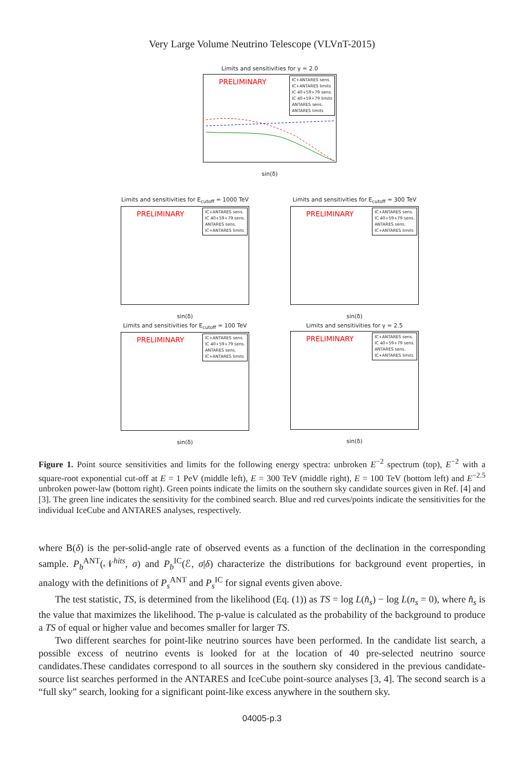Very Large Volume Neutrino Telescope (VLVnT-2015)
Limits and sensitivities for γ = 2.0
PRELIMINARY
IC+ANTARES sens.
IC+ANTARES limits
IC 40+59+79 sens.
IC 40+59+79 limits
ANTARES sens.
ANTARES limits
sin(δ)
Limits and sensitivities for E<sub>cutoff</sub> = 1000 TeV
PRELIMINARY
IC+ANTARES sens.
IC 40+59+79 sens.
ANTARES sens.
IC+ANTARES limits
sin(δ)
Limits and sensitivities for E<sub>cutoff</sub> = 300 TeV
PRELIMINARY
IC+ANTARES sens.
IC 40+59+79 sens.
ANTARES sens.
IC+ANTARES limits
sin(δ)
Limits and sensitivities for E<sub>cutoff</sub> = 100 TeV
PRELIMINARY
IC+ANTARES sens.
IC 40+59+79 sens.
ANTARES sens.
IC+ANTARES limits
sin(δ)
Limits and sensitivities for γ = 2.5
PRELIMINARY
IC+ANTARES sens.
IC 40+59+79 sens.
ANTARES sens.
IC+ANTARES limits
sin(δ)
Figure 1. Point source sensitivities and limits for the following energy spectra: unbroken E<sup>−2</sup> spectrum (top), E<sup>−2</sup> with a square-root exponential cut-off at E = 1 PeV (middle left), E = 300 TeV (middle right), E = 100 TeV (bottom left) and E<sup>−2.5</sup> unbroken power-law (bottom right). Green points indicate the limits on the southern sky candidate sources given in Ref. [4] and [3]. The green line indicates the sensitivity for the combined search. Blue and red curves/points indicate the sensitivities for the individual IceCube and ANTARES analyses, respectively.
where B(δ) is the per-solid-angle rate of observed events as a function of the declination in the corresponding sample. P<sub>b</sub><sup>ANT</sup>(𝒩<sup>hits</sup>, σ) and P<sub>b</sub><sup>IC</sup>(ℰ, σ|δ) characterize the distributions for background event properties, in analogy with the definitions of P<sub>s</sub><sup>ANT</sup> and P<sub>s</sub><sup>IC</sup> for signal events given above.
The test statistic, TS, is determined from the likelihood (Eq. (1)) as TS = log L(n̂<sub>s</sub>) − log L(n<sub>s</sub> = 0), where n̂<sub>s</sub> is the value that maximizes the likelihood. The p-value is calculated as the probability of the background to produce a TS of equal or higher value and becomes smaller for larger TS.
Two different searches for point-like neutrino sources have been performed. In the candidate list search, a possible excess of neutrino events is looked for at the location of 40 pre-selected neutrino source candidates.These candidates correspond to all sources in the southern sky considered in the previous candidate-source list searches performed in the ANTARES and IceCube point-source analyses [3, 4]. The second search is a “full sky” search, looking for a significant point-like excess anywhere in the southern sky.
04005-p.3